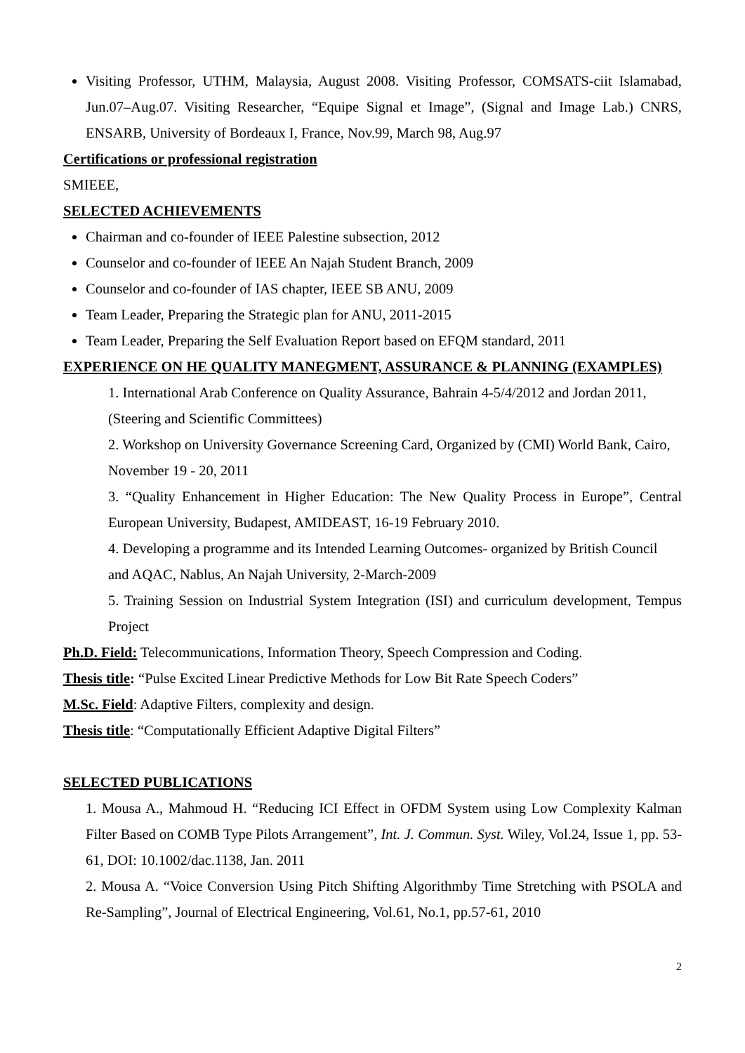Visiting Professor, UTHM, Malaysia, August 2008. Visiting Professor, COMSATS-ciit Islamabad, Jun.07–Aug.07. Visiting Researcher, “Equipe Signal et Image”, (Signal and Image Lab.) CNRS, ENSARB, University of Bordeaux I, France, Nov.99, March 98, Aug.97
Certifications or professional registration
SMIEEE,
SELECTED ACHIEVEMENTS
Chairman and co-founder of IEEE Palestine subsection, 2012
Counselor and co-founder of IEEE An Najah Student Branch, 2009
Counselor and co-founder of IAS chapter, IEEE SB ANU, 2009
Team Leader, Preparing the Strategic plan for ANU, 2011-2015
Team Leader, Preparing the Self Evaluation Report based on EFQM standard, 2011
EXPERIENCE ON HE QUALITY MANEGMENT, ASSURANCE & PLANNING (EXAMPLES)
1. International Arab Conference on Quality Assurance, Bahrain 4-5/4/2012 and Jordan 2011, (Steering and Scientific Committees)
2. Workshop on University Governance Screening Card, Organized by (CMI) World Bank, Cairo, November 19 - 20, 2011
3. “Quality Enhancement in Higher Education: The New Quality Process in Europe”, Central European University, Budapest, AMIDEAST, 16-19 February 2010.
4. Developing a programme and its Intended Learning Outcomes- organized by British Council and AQAC, Nablus, An Najah University, 2-March-2009
5. Training Session on Industrial System Integration (ISI) and curriculum development, Tempus Project
Ph.D. Field: Telecommunications, Information Theory, Speech Compression and Coding.
Thesis title: “Pulse Excited Linear Predictive Methods for Low Bit Rate Speech Coders”
M.Sc. Field: Adaptive Filters, complexity and design.
Thesis title: “Computationally Efficient Adaptive Digital Filters”
SELECTED PUBLICATIONS
1. Mousa A., Mahmoud H. “Reducing ICI Effect in OFDM System using Low Complexity Kalman Filter Based on COMB Type Pilots Arrangement”, Int. J. Commun. Syst. Wiley, Vol.24, Issue 1, pp. 53-61, DOI: 10.1002/dac.1138, Jan. 2011
2. Mousa A. “Voice Conversion Using Pitch Shifting Algorithmby Time Stretching with PSOLA and Re-Sampling”, Journal of Electrical Engineering, Vol.61, No.1, pp.57-61, 2010
2